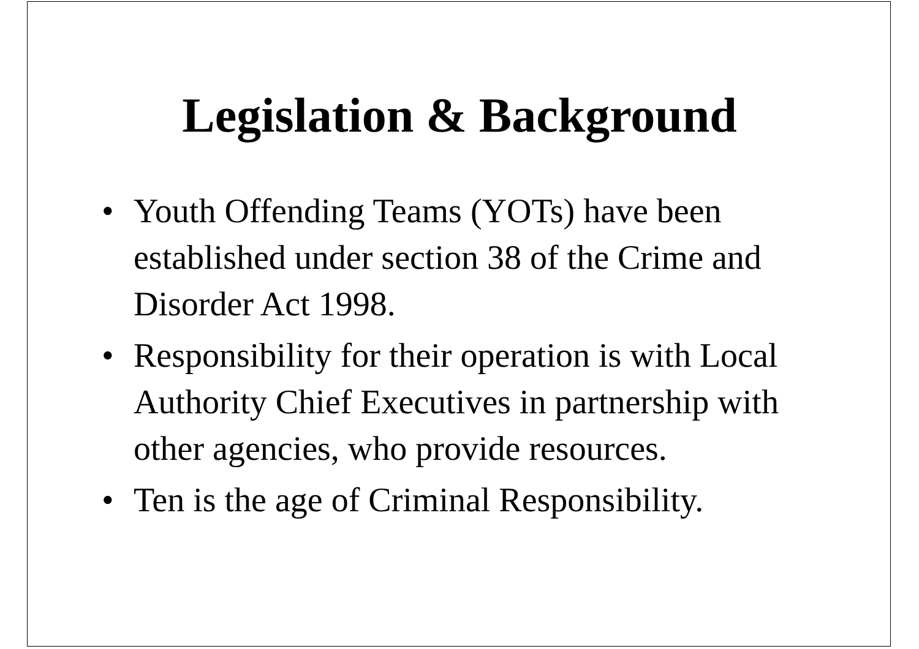Legislation & Background
• Youth Offending Teams (YOTs) have been established under section 38 of the Crime and Disorder Act 1998.
• Responsibility for their operation is with Local Authority Chief Executives in partnership with other agencies, who provide resources.
• Ten is the age of Criminal Responsibility.